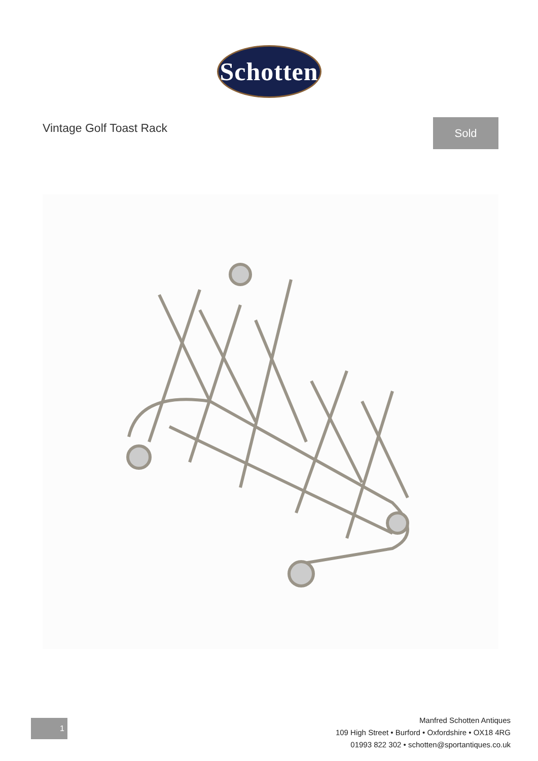Schotten
Vintage Golf Toast Rack
Sold
1
Manfred Schotten Antiques
109 High Street • Burford • Oxfordshire • OX18 4RG
01993 822 302 • schotten@sportantiques.co.uk